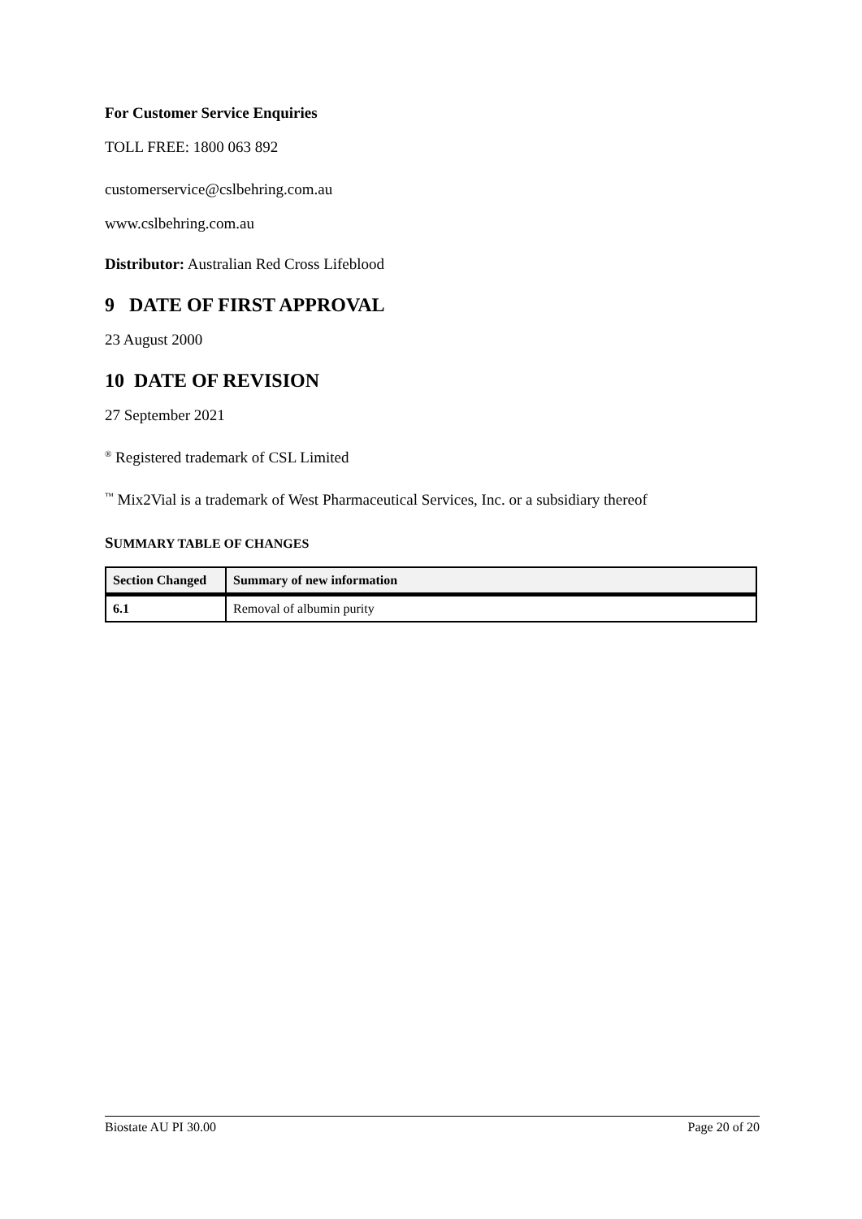For Customer Service Enquiries
TOLL FREE: 1800 063 892
customerservice@cslbehring.com.au
www.cslbehring.com.au
Distributor: Australian Red Cross Lifeblood
9 DATE OF FIRST APPROVAL
23 August 2000
10 DATE OF REVISION
27 September 2021
<sup>®</sup> Registered trademark of CSL Limited
<sup>™</sup> Mix2Vial is a trademark of West Pharmaceutical Services, Inc. or a subsidiary thereof
SUMMARY TABLE OF CHANGES
| Section Changed | Summary of new information |
| --- | --- |
| 6.1 | Removal of albumin purity |
Biostate AU PI 30.00 Page 20 of 20